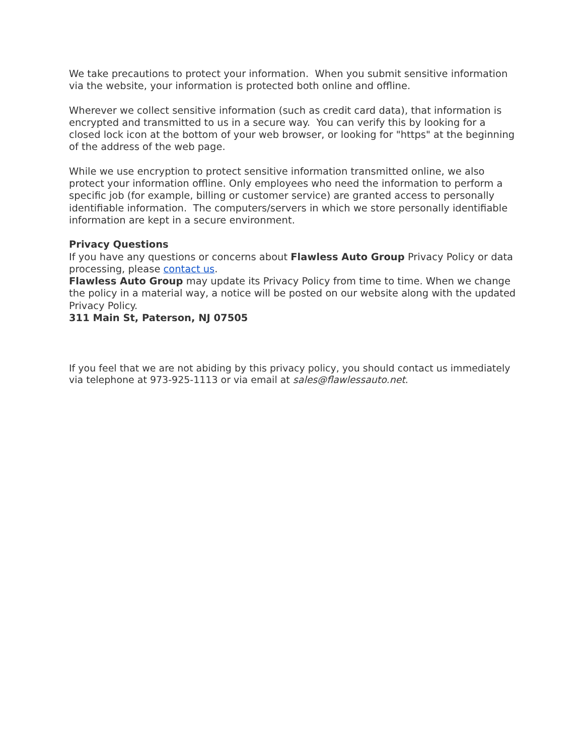We take precautions to protect your information. When you submit sensitive information via the website, your information is protected both online and offline.
Wherever we collect sensitive information (such as credit card data), that information is encrypted and transmitted to us in a secure way. You can verify this by looking for a closed lock icon at the bottom of your web browser, or looking for "https" at the beginning of the address of the web page.
While we use encryption to protect sensitive information transmitted online, we also protect your information offline. Only employees who need the information to perform a specific job (for example, billing or customer service) are granted access to personally identifiable information. The computers/servers in which we store personally identifiable information are kept in a secure environment.
Privacy Questions
If you have any questions or concerns about Flawless Auto Group Privacy Policy or data processing, please contact us.
Flawless Auto Group may update its Privacy Policy from time to time. When we change the policy in a material way, a notice will be posted on our website along with the updated Privacy Policy.
311 Main St, Paterson, NJ 07505
If you feel that we are not abiding by this privacy policy, you should contact us immediately via telephone at 973-925-1113 or via email at sales@flawlessauto.net.